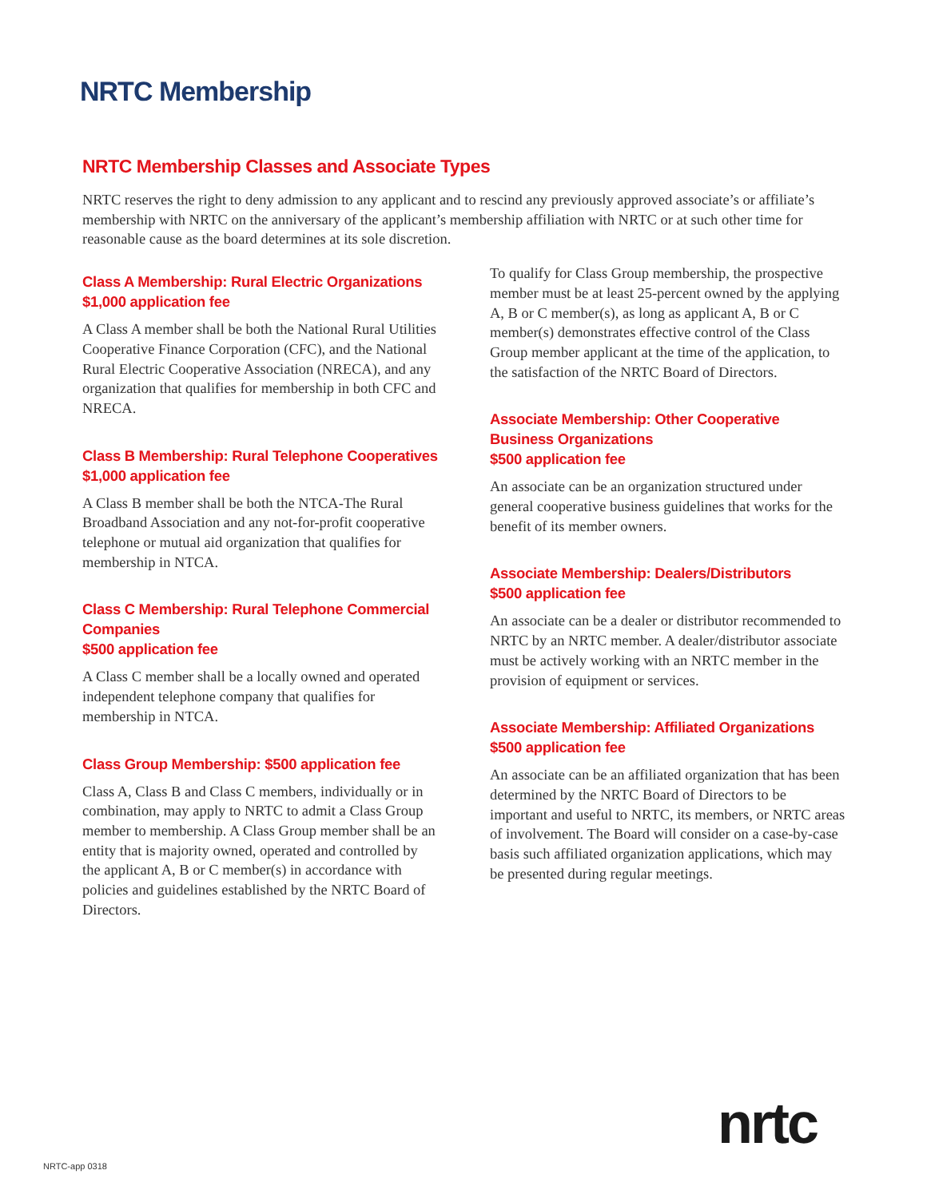NRTC Membership
NRTC Membership Classes and Associate Types
NRTC reserves the right to deny admission to any applicant and to rescind any previously approved associate’s or affiliate’s membership with NRTC on the anniversary of the applicant’s membership affiliation with NRTC or at such other time for reasonable cause as the board determines at its sole discretion.
Class A Membership: Rural Electric Organizations
$1,000 application fee
A Class A member shall be both the National Rural Utilities Cooperative Finance Corporation (CFC), and the National Rural Electric Cooperative Association (NRECA), and any organization that qualifies for membership in both CFC and NRECA.
Class B Membership: Rural Telephone Cooperatives
$1,000 application fee
A Class B member shall be both the NTCA-The Rural Broadband Association and any not-for-profit cooperative telephone or mutual aid organization that qualifies for membership in NTCA.
Class C Membership: Rural Telephone Commercial Companies
$500 application fee
A Class C member shall be a locally owned and operated independent telephone company that qualifies for membership in NTCA.
Class Group Membership: $500 application fee
Class A, Class B and Class C members, individually or in combination, may apply to NRTC to admit a Class Group member to membership. A Class Group member shall be an entity that is majority owned, operated and controlled by the applicant A, B or C member(s) in accordance with policies and guidelines established by the NRTC Board of Directors.
To qualify for Class Group membership, the prospective member must be at least 25-percent owned by the applying A, B or C member(s), as long as applicant A, B or C member(s) demonstrates effective control of the Class Group member applicant at the time of the application, to the satisfaction of the NRTC Board of Directors.
Associate Membership: Other Cooperative Business Organizations
$500 application fee
An associate can be an organization structured under general cooperative business guidelines that works for the benefit of its member owners.
Associate Membership: Dealers/Distributors
$500 application fee
An associate can be a dealer or distributor recommended to NRTC by an NRTC member. A dealer/distributor associate must be actively working with an NRTC member in the provision of equipment or services.
Associate Membership: Affiliated Organizations
$500 application fee
An associate can be an affiliated organization that has been determined by the NRTC Board of Directors to be important and useful to NRTC, its members, or NRTC areas of involvement. The Board will consider on a case-by-case basis such affiliated organization applications, which may be presented during regular meetings.
nrtc
NRTC-app 0318